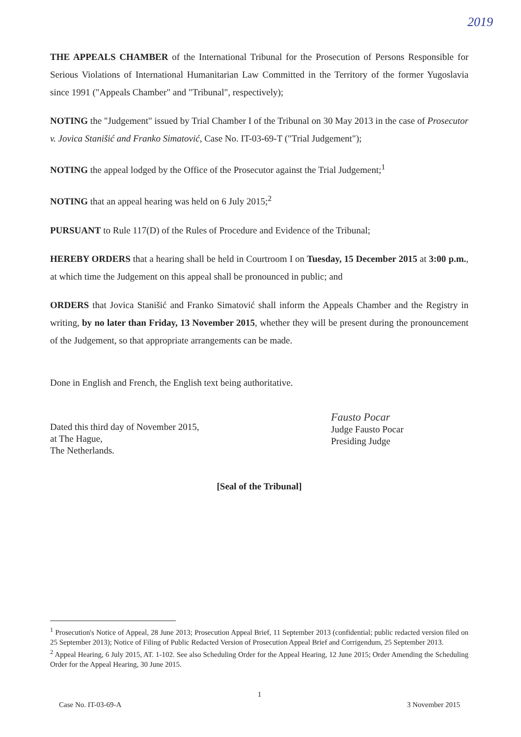2019
THE APPEALS CHAMBER of the International Tribunal for the Prosecution of Persons Responsible for Serious Violations of International Humanitarian Law Committed in the Territory of the former Yugoslavia since 1991 ("Appeals Chamber" and "Tribunal", respectively);
NOTING the "Judgement" issued by Trial Chamber I of the Tribunal on 30 May 2013 in the case of Prosecutor v. Jovica Stanišić and Franko Simatović, Case No. IT-03-69-T ("Trial Judgement");
NOTING the appeal lodged by the Office of the Prosecutor against the Trial Judgement;<sup>1</sup>
NOTING that an appeal hearing was held on 6 July 2015;<sup>2</sup>
PURSUANT to Rule 117(D) of the Rules of Procedure and Evidence of the Tribunal;
HEREBY ORDERS that a hearing shall be held in Courtroom I on Tuesday, 15 December 2015 at 3:00 p.m., at which time the Judgement on this appeal shall be pronounced in public; and
ORDERS that Jovica Stanišić and Franko Simatović shall inform the Appeals Chamber and the Registry in writing, by no later than Friday, 13 November 2015, whether they will be present during the pronouncement of the Judgement, so that appropriate arrangements can be made.
Done in English and French, the English text being authoritative.
Dated this third day of November 2015,
at The Hague,
The Netherlands.
Fausto Pocar
Judge Fausto Pocar
Presiding Judge
[Seal of the Tribunal]
<sup>1</sup> Prosecution's Notice of Appeal, 28 June 2013; Prosecution Appeal Brief, 11 September 2013 (confidential; public redacted version filed on 25 September 2013); Notice of Filing of Public Redacted Version of Prosecution Appeal Brief and Corrigendum, 25 September 2013.
<sup>2</sup> Appeal Hearing, 6 July 2015, AT. 1-102. See also Scheduling Order for the Appeal Hearing, 12 June 2015; Order Amending the Scheduling Order for the Appeal Hearing, 30 June 2015.
1
Case No. IT-03-69-A 3 November 2015